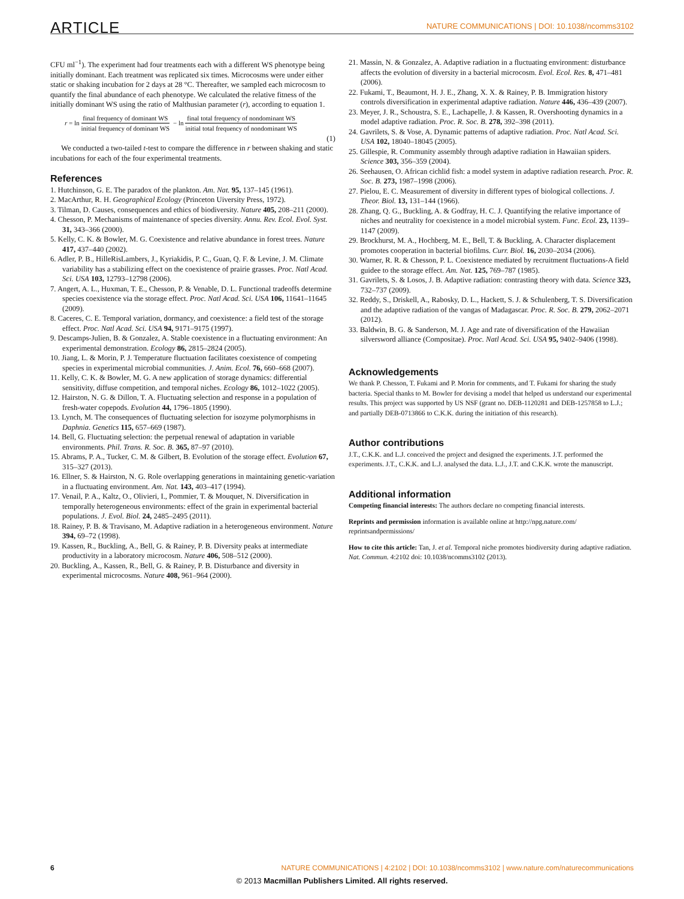ARTICLE NATURE COMMUNICATIONS | DOI: 10.1038/ncomms3102
CFU ml<sup>−1</sup>). The experiment had four treatments each with a different WS phenotype being initially dominant. Each treatment was replicated six times. Microcosms were under either static or shaking incubation for 2 days at 28 °C. Thereafter, we sampled each microcosm to quantify the final abundance of each phenotype. We calculated the relative fitness of the initially dominant WS using the ratio of Malthusian parameter (r), according to equation 1.
r = ln final frequency of dominant WS initial frequency of dominant WS − ln final total frequency of nondominant WS initial total frequency of nondominant WS
(1)
We conducted a two-tailed t-test to compare the difference in r between shaking and static incubations for each of the four experimental treatments.
References
1. Hutchinson, G. E. The paradox of the plankton. Am. Nat. 95, 137–145 (1961).
2. MacArthur, R. H. Geographical Ecology (Princeton Uiversity Press, 1972).
3. Tilman, D. Causes, consequences and ethics of biodiversity. Nature 405, 208–211 (2000).
4. Chesson, P. Mechanisms of maintenance of species diversity. Annu. Rev. Ecol. Evol. Syst. 31, 343–366 (2000).
5. Kelly, C. K. & Bowler, M. G. Coexistence and relative abundance in forest trees. Nature 417, 437–440 (2002).
6. Adler, P. B., HilleRisLambers, J., Kyriakidis, P. C., Guan, Q. F. & Levine, J. M. Climate variability has a stabilizing effect on the coexistence of prairie grasses. Proc. Natl Acad. Sci. USA 103, 12793–12798 (2006).
7. Angert, A. L., Huxman, T. E., Chesson, P. & Venable, D. L. Functional tradeoffs determine species coexistence via the storage effect. Proc. Natl Acad. Sci. USA 106, 11641–11645 (2009).
8. Caceres, C. E. Temporal variation, dormancy, and coexistence: a field test of the storage effect. Proc. Natl Acad. Sci. USA 94, 9171–9175 (1997).
9. Descamps-Julien, B. & Gonzalez, A. Stable coexistence in a fluctuating environment: An experimental demonstration. Ecology 86, 2815–2824 (2005).
10. Jiang, L. & Morin, P. J. Temperature fluctuation facilitates coexistence of competing species in experimental microbial communities. J. Anim. Ecol. 76, 660–668 (2007).
11. Kelly, C. K. & Bowler, M. G. A new application of storage dynamics: differential sensitivity, diffuse competition, and temporal niches. Ecology 86, 1012–1022 (2005).
12. Hairston, N. G. & Dillon, T. A. Fluctuating selection and response in a population of fresh-water copepods. Evolution 44, 1796–1805 (1990).
13. Lynch, M. The consequences of fluctuating selection for isozyme polymorphisms in Daphnia. Genetics 115, 657–669 (1987).
14. Bell, G. Fluctuating selection: the perpetual renewal of adaptation in variable environments. Phil. Trans. R. Soc. B. 365, 87–97 (2010).
15. Abrams, P. A., Tucker, C. M. & Gilbert, B. Evolution of the storage effect. Evolution 67, 315–327 (2013).
16. Ellner, S. & Hairston, N. G. Role overlapping generations in maintaining genetic-variation in a fluctuating environment. Am. Nat. 143, 403–417 (1994).
17. Venail, P. A., Kaltz, O., Olivieri, I., Pommier, T. & Mouquet, N. Diversification in temporally heterogeneous environments: effect of the grain in experimental bacterial populations. J. Evol. Biol. 24, 2485–2495 (2011).
18. Rainey, P. B. & Travisano, M. Adaptive radiation in a heterogeneous environment. Nature 394, 69–72 (1998).
19. Kassen, R., Buckling, A., Bell, G. & Rainey, P. B. Diversity peaks at intermediate productivity in a laboratory microcosm. Nature 406, 508–512 (2000).
20. Buckling, A., Kassen, R., Bell, G. & Rainey, P. B. Disturbance and diversity in experimental microcosms. Nature 408, 961–964 (2000).
21. Massin, N. & Gonzalez, A. Adaptive radiation in a fluctuating environment: disturbance affects the evolution of diversity in a bacterial microcosm. Evol. Ecol. Res. 8, 471–481 (2006).
22. Fukami, T., Beaumont, H. J. E., Zhang, X. X. & Rainey, P. B. Immigration history controls diversification in experimental adaptive radiation. Nature 446, 436–439 (2007).
23. Meyer, J. R., Schoustra, S. E., Lachapelle, J. & Kassen, R. Overshooting dynamics in a model adaptive radiation. Proc. R. Soc. B. 278, 392–398 (2011).
24. Gavrilets, S. & Vose, A. Dynamic patterns of adaptive radiation. Proc. Natl Acad. Sci. USA 102, 18040–18045 (2005).
25. Gillespie, R. Community assembly through adaptive radiation in Hawaiian spiders. Science 303, 356–359 (2004).
26. Seehausen, O. African cichlid fish: a model system in adaptive radiation research. Proc. R. Soc. B. 273, 1987–1998 (2006).
27. Pielou, E. C. Measurement of diversity in different types of biological collections. J. Theor. Biol. 13, 131–144 (1966).
28. Zhang, Q. G., Buckling, A. & Godfray, H. C. J. Quantifying the relative importance of niches and neutrality for coexistence in a model microbial system. Func. Ecol. 23, 1139–1147 (2009).
29. Brockhurst, M. A., Hochberg, M. E., Bell, T. & Buckling, A. Character displacement promotes cooperation in bacterial biofilms. Curr. Biol. 16, 2030–2034 (2006).
30. Warner, R. R. & Chesson, P. L. Coexistence mediated by recruitment fluctuations-A field guidee to the storage effect. Am. Nat. 125, 769–787 (1985).
31. Gavrilets, S. & Losos, J. B. Adaptive radiation: contrasting theory with data. Science 323, 732–737 (2009).
32. Reddy, S., Driskell, A., Rabosky, D. L., Hackett, S. J. & Schulenberg, T. S. Diversification and the adaptive radiation of the vangas of Madagascar. Proc. R. Soc. B. 279, 2062–2071 (2012).
33. Baldwin, B. G. & Sanderson, M. J. Age and rate of diversification of the Hawaiian silversword alliance (Compositae). Proc. Natl Acad. Sci. USA 95, 9402–9406 (1998).
Acknowledgements
We thank P. Chesson, T. Fukami and P. Morin for comments, and T. Fukami for sharing the study bacteria. Special thanks to M. Bowler for devising a model that helped us understand our experimental results. This project was supported by US NSF (grant no. DEB-1120281 and DEB-1257858 to L.J.; and partially DEB-0713866 to C.K.K. during the initiation of this research).
Author contributions
J.T., C.K.K. and L.J. conceived the project and designed the experiments. J.T. performed the experiments. J.T., C.K.K. and L.J. analysed the data. L.J., J.T. and C.K.K. wrote the manuscript.
Additional information
Competing financial interests: The authors declare no competing financial interests.
Reprints and permission information is available online at http://npg.nature.com/ reprintsandpermissions/
How to cite this article: Tan, J. et al. Temporal niche promotes biodiversity during adaptive radiation. Nat. Commun. 4:2102 doi: 10.1038/ncomms3102 (2013).
6 NATURE COMMUNICATIONS | 4:2102 | DOI: 10.1038/ncomms3102 | www.nature.com/naturecommunications
© 2013 Macmillan Publishers Limited. All rights reserved.